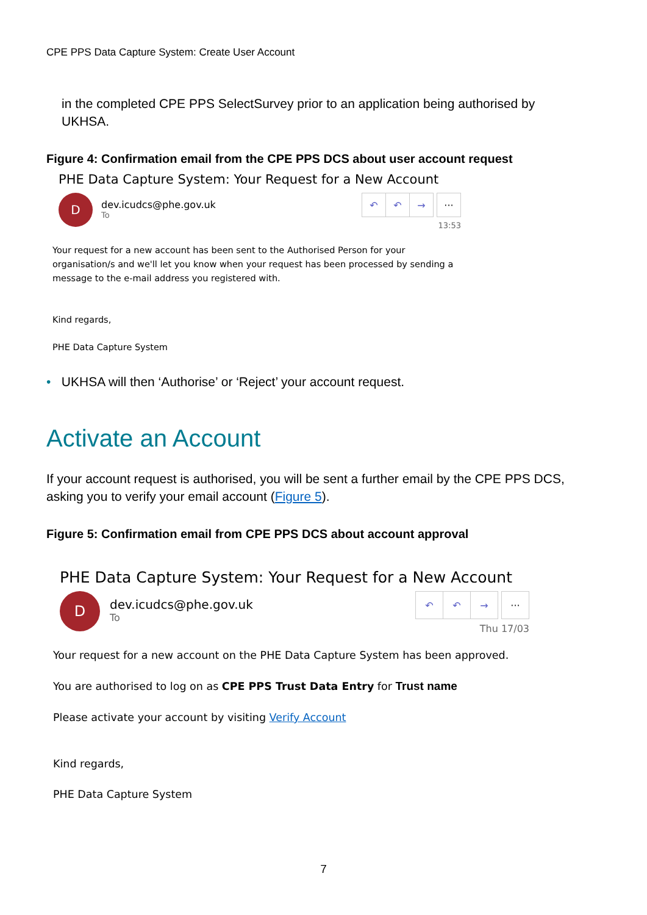CPE PPS Data Capture System: Create User Account
in the completed CPE PPS SelectSurvey prior to an application being authorised by UKHSA.
Figure 4: Confirmation email from the CPE PPS DCS about user account request
PHE Data Capture System: Your Request for a New Account
D
dev.icudcs@phe.gov.uk
To
↶ ↶ → ···
13:53
Your request for a new account has been sent to the Authorised Person for your organisation/s and we'll let you know when your request has been processed by sending a message to the e-mail address you registered with.
Kind regards,
PHE Data Capture System
• UKHSA will then ‘Authorise’ or ‘Reject’ your account request.
Activate an Account
If your account request is authorised, you will be sent a further email by the CPE PPS DCS, asking you to verify your email account (Figure 5).
Figure 5: Confirmation email from CPE PPS DCS about account approval
PHE Data Capture System: Your Request for a New Account
D
dev.icudcs@phe.gov.uk
To
↶ ↶ → ···
Thu 17/03
Your request for a new account on the PHE Data Capture System has been approved.
You are authorised to log on as CPE PPS Trust Data Entry for Trust name
Please activate your account by visiting Verify Account
Kind regards,
PHE Data Capture System
7